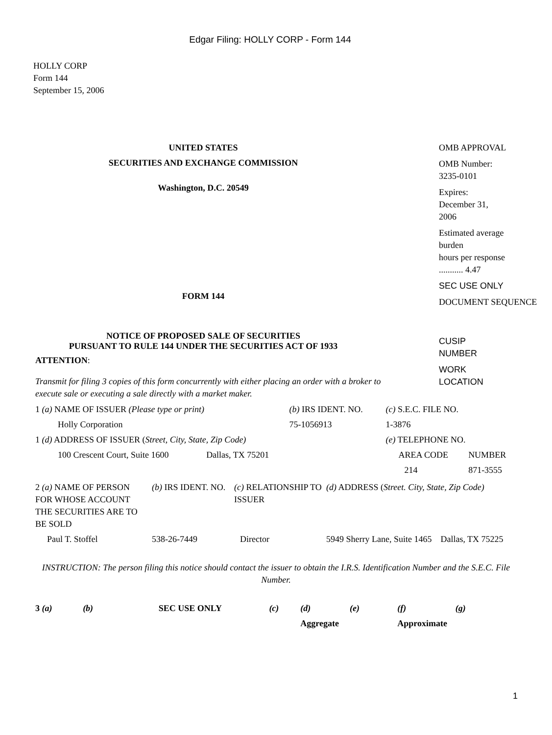Edgar Filing: HOLLY CORP - Form 144
HOLLY CORP
Form 144
September 15, 2006
UNITED STATES
SECURITIES AND EXCHANGE COMMISSION
Washington, D.C. 20549
FORM 144
NOTICE OF PROPOSED SALE OF SECURITIES
PURSUANT TO RULE 144 UNDER THE SECURITIES ACT OF 1933
ATTENTION:
Transmit for filing 3 copies of this form concurrently with either placing an order with a broker to execute sale or executing a sale directly with a market maker.
OMB APPROVAL
OMB Number:
3235-0101
Expires:
December 31,
2006
Estimated average
burden
hours per response
........... 4.47
SEC USE ONLY
DOCUMENT SEQUENCE
CUSIP
NUMBER
WORK
LOCATION
| 1 (a) NAME OF ISSUER (Please type or print) | | (b) IRS IDENT. NO. | (c) S.E.C. FILE NO. | |
| Holly Corporation | | 75-1056913 | 1-3876 | |
| 1 (d) ADDRESS OF ISSUER ( Street, City, State, Zip Code) | | | (e) TELEPHONE NO. | |
| 100 Crescent Court, Suite 1600 | Dallas, TX 75201 | | AREA CODE | NUMBER |
| | | | 214 | 871-3555 |
| 2 (a) NAME OF PERSON FOR WHOSE ACCOUNT THE SECURITIES ARE TO BE SOLD | (b) IRS IDENT. NO. | (c) RELATIONSHIP TO ISSUER | (d) ADDRESS ( Street. City, State, Zip Code) |
| Paul T. Stoffel | 538-26-7449 | Director | 5949 Sherry Lane, Suite 1465 Dallas, TX 75225 |
INSTRUCTION: The person filing this notice should contact the issuer to obtain the I.R.S. Identification Number and the S.E.C. File Number.
| 3 (a) | (b) | SEC USE ONLY | (c) | (d) | (e) | (f) | (g) |
| | | | | Aggregate | | Approximate | |
1